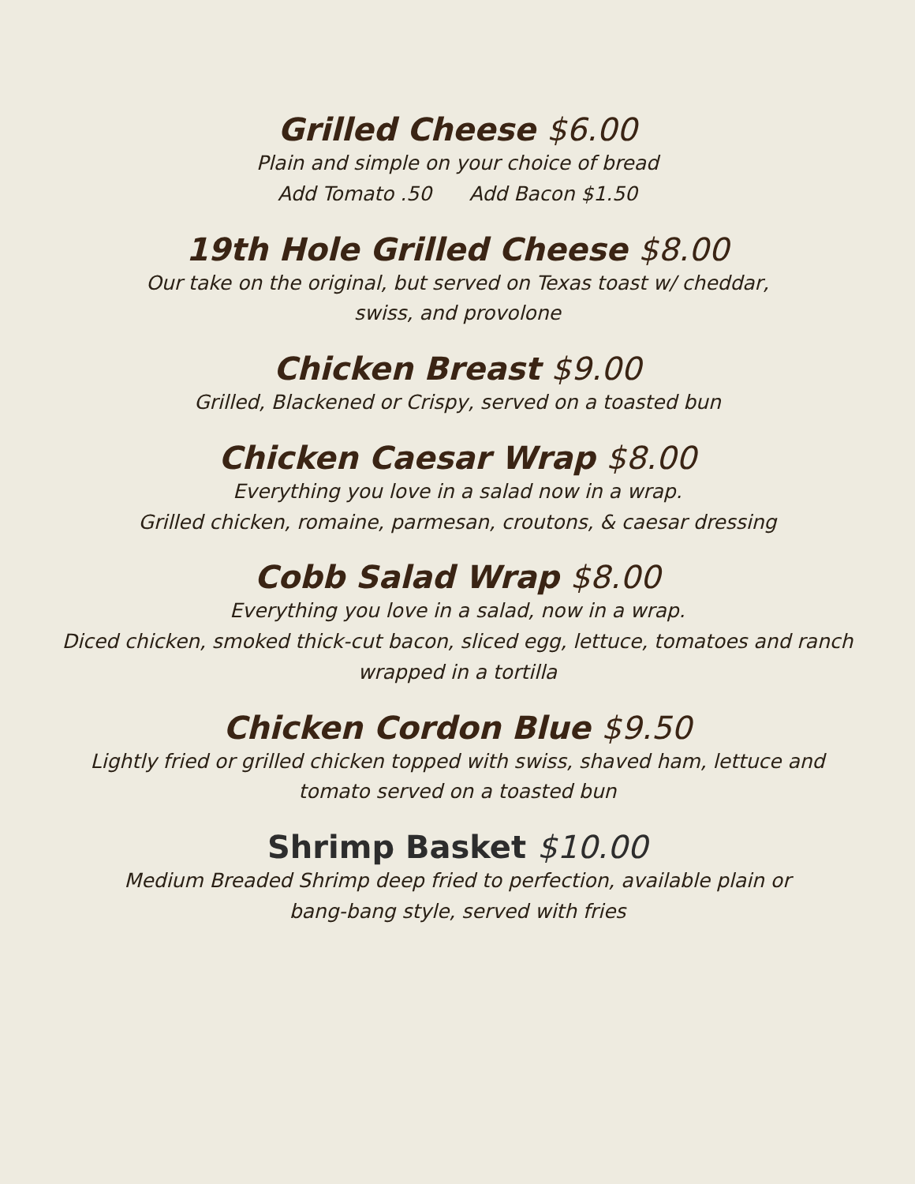Grilled Cheese $6.00
Plain and simple on your choice of bread
Add Tomato .50 Add Bacon $1.50
19th Hole Grilled Cheese $8.00
Our take on the original, but served on Texas toast w/ cheddar,
swiss, and provolone
Chicken Breast $9.00
Grilled, Blackened or Crispy, served on a toasted bun
Chicken Caesar Wrap $8.00
Everything you love in a salad now in a wrap.
Grilled chicken, romaine, parmesan, croutons, & caesar dressing
Cobb Salad Wrap $8.00
Everything you love in a salad, now in a wrap.
Diced chicken, smoked thick-cut bacon, sliced egg, lettuce, tomatoes and ranch
wrapped in a tortilla
Chicken Cordon Blue $9.50
Lightly fried or grilled chicken topped with swiss, shaved ham, lettuce and
tomato served on a toasted bun
Shrimp Basket $10.00
Medium Breaded Shrimp deep fried to perfection, available plain or
bang-bang style, served with fries